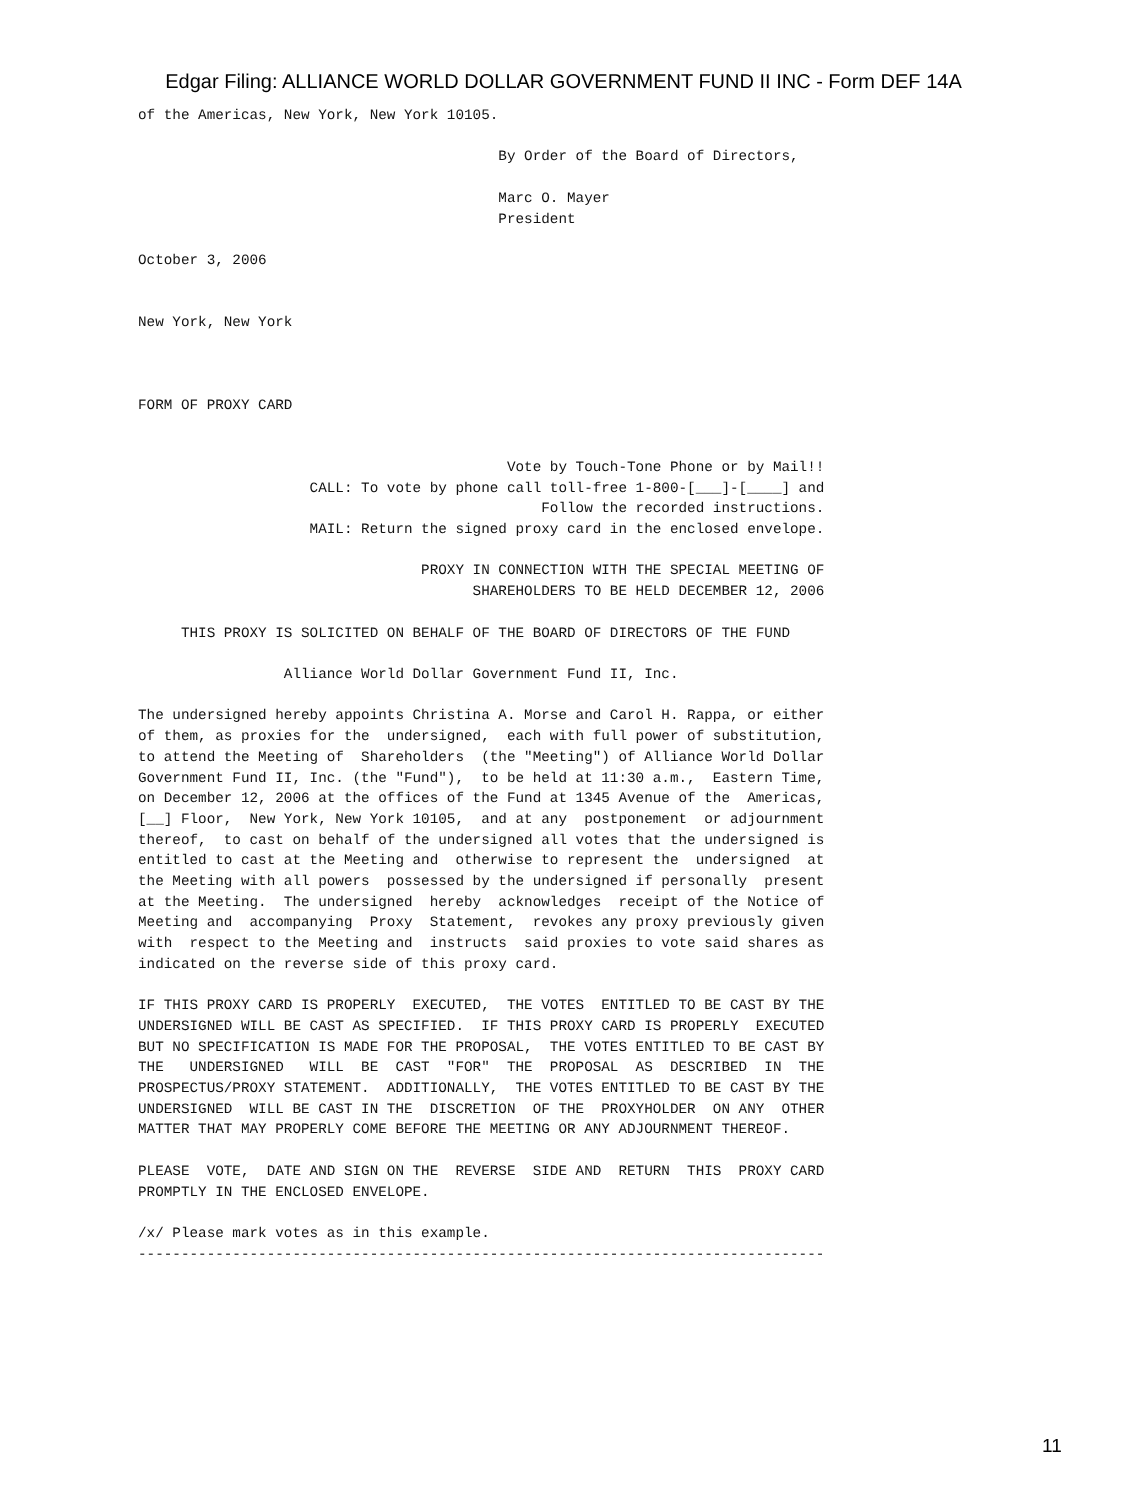Edgar Filing: ALLIANCE WORLD DOLLAR GOVERNMENT FUND II INC - Form DEF 14A
of the Americas, New York, New York 10105.

                                          By Order of the Board of Directors,

                                          Marc O. Mayer
                                          President

October 3, 2006


New York, New York



FORM OF PROXY CARD


                                           Vote by Touch-Tone Phone or by Mail!!
                    CALL: To vote by phone call toll-free 1-800-[___]-[____] and
                                               Follow the recorded instructions.
                    MAIL: Return the signed proxy card in the enclosed envelope.

                                 PROXY IN CONNECTION WITH THE SPECIAL MEETING OF
                                       SHAREHOLDERS TO BE HELD DECEMBER 12, 2006

     THIS PROXY IS SOLICITED ON BEHALF OF THE BOARD OF DIRECTORS OF THE FUND

                 Alliance World Dollar Government Fund II, Inc.

The undersigned hereby appoints Christina A. Morse and Carol H. Rappa, or either
of them, as proxies for the  undersigned,  each with full power of substitution,
to attend the Meeting of  Shareholders  (the "Meeting") of Alliance World Dollar
Government Fund II, Inc. (the "Fund"),  to be held at 11:30 a.m.,  Eastern Time,
on December 12, 2006 at the offices of the Fund at 1345 Avenue of the  Americas,
[__] Floor,  New York, New York 10105,  and at any  postponement  or adjournment
thereof,  to cast on behalf of the undersigned all votes that the undersigned is
entitled to cast at the Meeting and  otherwise to represent the  undersigned  at
the Meeting with all powers  possessed by the undersigned if personally  present
at the Meeting.  The undersigned  hereby  acknowledges  receipt of the Notice of
Meeting and  accompanying  Proxy  Statement,  revokes any proxy previously given
with  respect to the Meeting and  instructs  said proxies to vote said shares as
indicated on the reverse side of this proxy card.

IF THIS PROXY CARD IS PROPERLY  EXECUTED,  THE VOTES  ENTITLED TO BE CAST BY THE
UNDERSIGNED WILL BE CAST AS SPECIFIED.  IF THIS PROXY CARD IS PROPERLY  EXECUTED
BUT NO SPECIFICATION IS MADE FOR THE PROPOSAL,  THE VOTES ENTITLED TO BE CAST BY
THE   UNDERSIGNED   WILL  BE  CAST  "FOR"  THE  PROPOSAL  AS  DESCRIBED  IN  THE
PROSPECTUS/PROXY STATEMENT.  ADDITIONALLY,  THE VOTES ENTITLED TO BE CAST BY THE
UNDERSIGNED  WILL BE CAST IN THE  DISCRETION  OF THE  PROXYHOLDER  ON ANY  OTHER
MATTER THAT MAY PROPERLY COME BEFORE THE MEETING OR ANY ADJOURNMENT THEREOF.

PLEASE  VOTE,  DATE AND SIGN ON THE  REVERSE  SIDE AND  RETURN  THIS  PROXY CARD
PROMPTLY IN THE ENCLOSED ENVELOPE.

/x/ Please mark votes as in this example.
--------------------------------------------------------------------------------
11